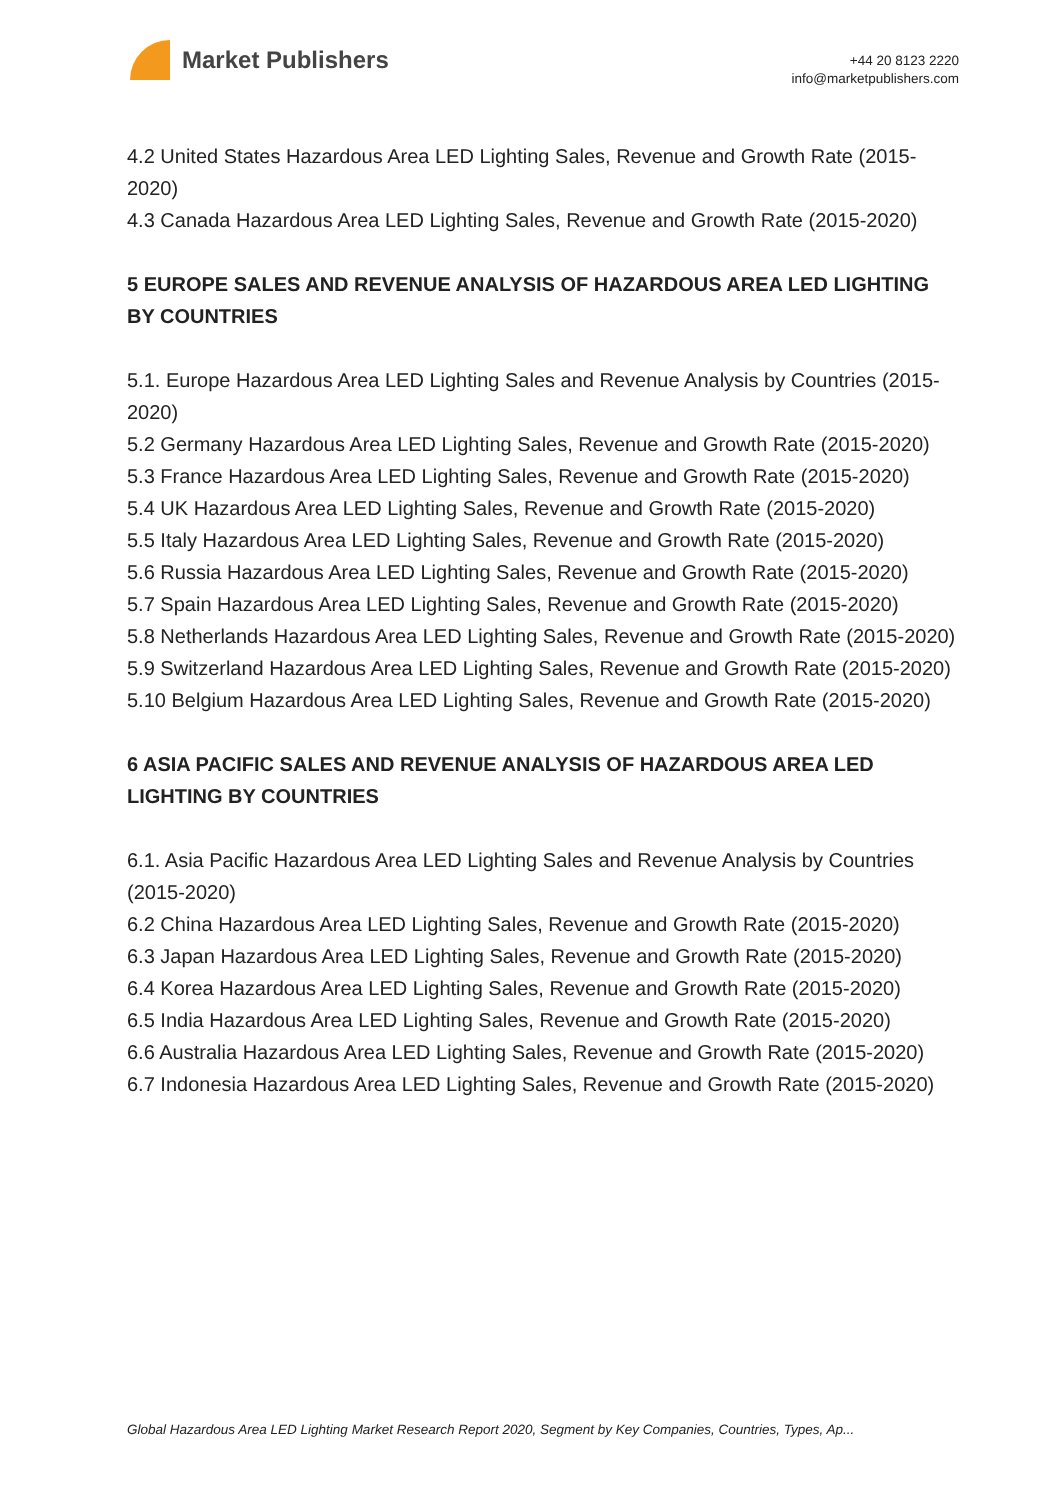Market Publishers
+44 20 8123 2220
info@marketpublishers.com
4.2 United States Hazardous Area LED Lighting Sales, Revenue and Growth Rate (2015-2020)
4.3 Canada Hazardous Area LED Lighting Sales, Revenue and Growth Rate (2015-2020)
5 EUROPE SALES AND REVENUE ANALYSIS OF HAZARDOUS AREA LED LIGHTING BY COUNTRIES
5.1. Europe Hazardous Area LED Lighting Sales and Revenue Analysis by Countries (2015-2020)
5.2 Germany Hazardous Area LED Lighting Sales, Revenue and Growth Rate (2015-2020)
5.3 France Hazardous Area LED Lighting Sales, Revenue and Growth Rate (2015-2020)
5.4 UK Hazardous Area LED Lighting Sales, Revenue and Growth Rate (2015-2020)
5.5 Italy Hazardous Area LED Lighting Sales, Revenue and Growth Rate (2015-2020)
5.6 Russia Hazardous Area LED Lighting Sales, Revenue and Growth Rate (2015-2020)
5.7 Spain Hazardous Area LED Lighting Sales, Revenue and Growth Rate (2015-2020)
5.8 Netherlands Hazardous Area LED Lighting Sales, Revenue and Growth Rate (2015-2020)
5.9 Switzerland Hazardous Area LED Lighting Sales, Revenue and Growth Rate (2015-2020)
5.10 Belgium Hazardous Area LED Lighting Sales, Revenue and Growth Rate (2015-2020)
6 ASIA PACIFIC SALES AND REVENUE ANALYSIS OF HAZARDOUS AREA LED LIGHTING BY COUNTRIES
6.1. Asia Pacific Hazardous Area LED Lighting Sales and Revenue Analysis by Countries (2015-2020)
6.2 China Hazardous Area LED Lighting Sales, Revenue and Growth Rate (2015-2020)
6.3 Japan Hazardous Area LED Lighting Sales, Revenue and Growth Rate (2015-2020)
6.4 Korea Hazardous Area LED Lighting Sales, Revenue and Growth Rate (2015-2020)
6.5 India Hazardous Area LED Lighting Sales, Revenue and Growth Rate (2015-2020)
6.6 Australia Hazardous Area LED Lighting Sales, Revenue and Growth Rate (2015-2020)
6.7 Indonesia Hazardous Area LED Lighting Sales, Revenue and Growth Rate (2015-2020)
Global Hazardous Area LED Lighting Market Research Report 2020, Segment by Key Companies, Countries, Types, Ap...